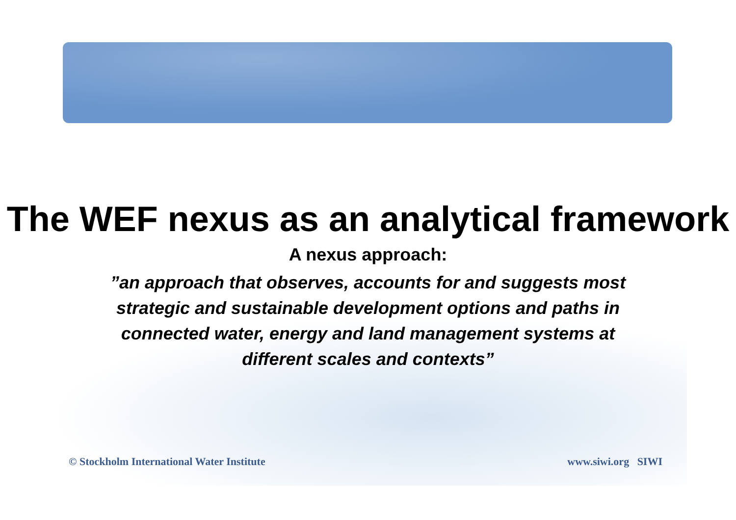The WEF nexus as an analytical framework
A nexus approach:
”an approach that observes, accounts for and suggests most strategic and sustainable development options and paths in connected water, energy and land management systems at different scales and contexts”
© Stockholm International Water Institute www.siwi.org SIWI